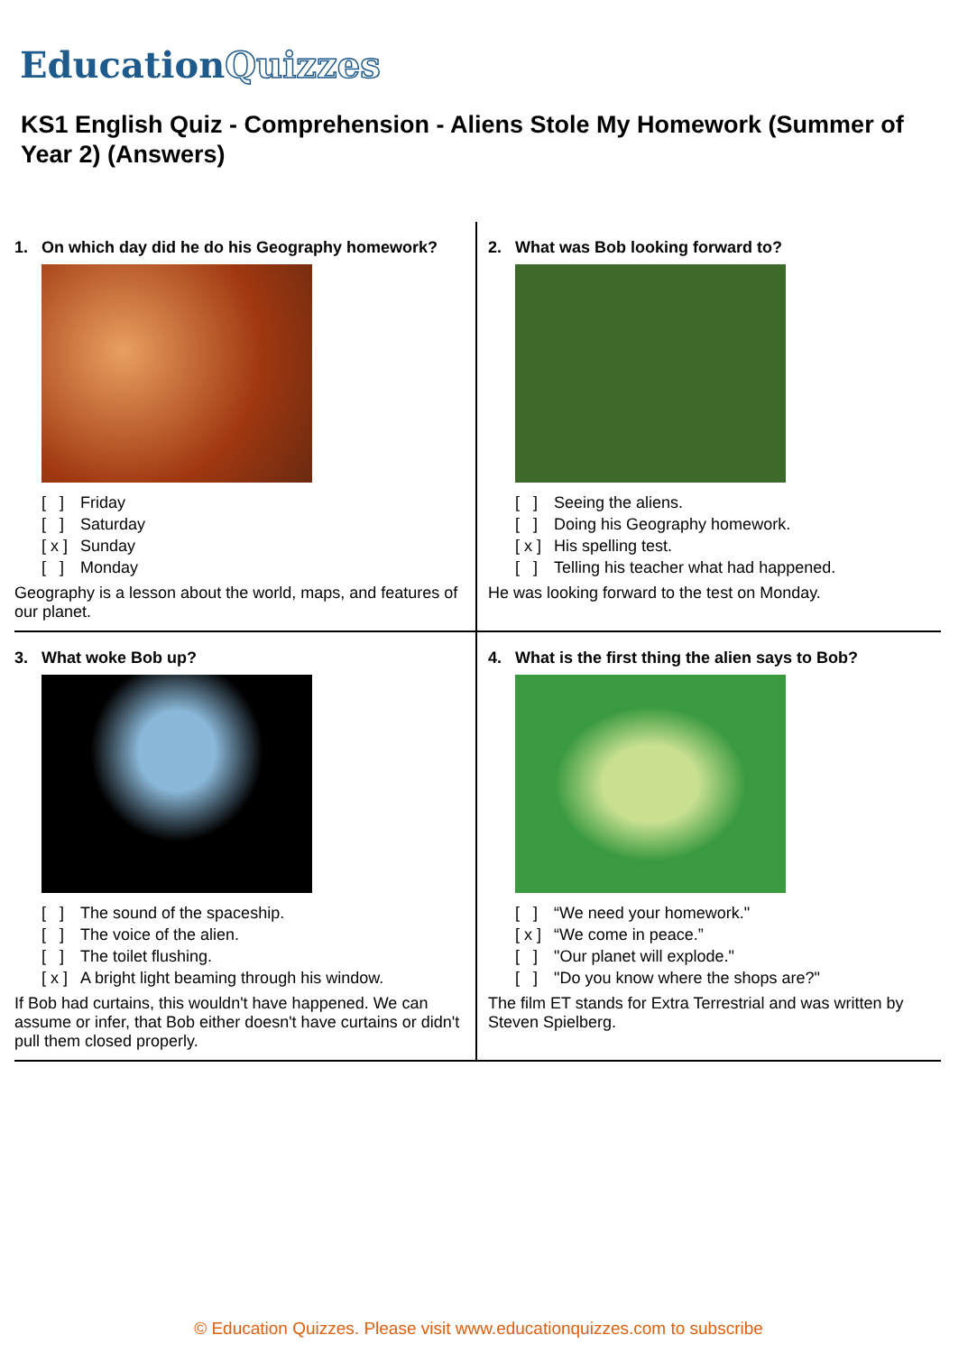EducationQuizzes
KS1 English Quiz - Comprehension - Aliens Stole My Homework (Summer of Year 2) (Answers)
1. On which day did he do his Geography homework?
[ ] Friday
[ ] Saturday
[ x ] Sunday
[ ] Monday
Geography is a lesson about the world, maps, and features of our planet.
2. What was Bob looking forward to?
[ ] Seeing the aliens.
[ ] Doing his Geography homework.
[ x ] His spelling test.
[ ] Telling his teacher what had happened.
He was looking forward to the test on Monday.
3. What woke Bob up?
[ ] The sound of the spaceship.
[ ] The voice of the alien.
[ ] The toilet flushing.
[ x ] A bright light beaming through his window.
If Bob had curtains, this wouldn't have happened. We can assume or infer, that Bob either doesn't have curtains or didn't pull them closed properly.
4. What is the first thing the alien says to Bob?
[ ] “We need your homework."
[ x ] “We come in peace.”
[ ] "Our planet will explode."
[ ] "Do you know where the shops are?"
The film ET stands for Extra Terrestrial and was written by Steven Spielberg.
© Education Quizzes. Please visit www.educationquizzes.com to subscribe